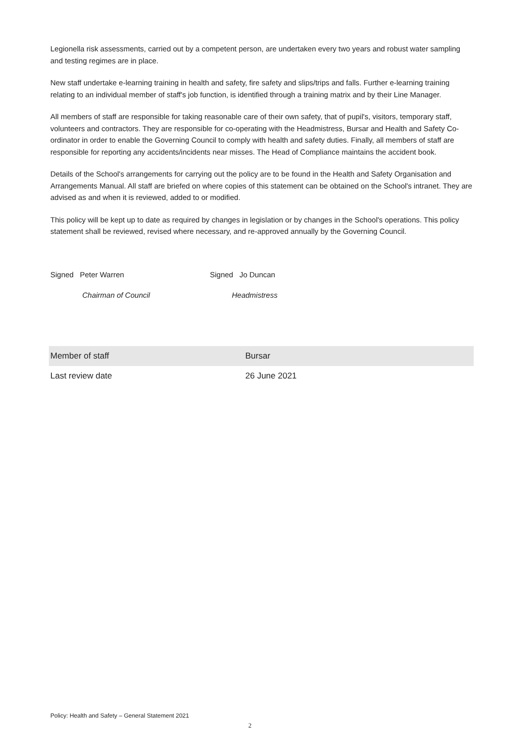Legionella risk assessments, carried out by a competent person, are undertaken every two years and robust water sampling and testing regimes are in place.
New staff undertake e-learning training in health and safety, fire safety and slips/trips and falls. Further e-learning training relating to an individual member of staff's job function, is identified through a training matrix and by their Line Manager.
All members of staff are responsible for taking reasonable care of their own safety, that of pupil's, visitors, temporary staff, volunteers and contractors. They are responsible for co-operating with the Headmistress, Bursar and Health and Safety Co-ordinator in order to enable the Governing Council to comply with health and safety duties. Finally, all members of staff are responsible for reporting any accidents/incidents near misses. The Head of Compliance maintains the accident book.
Details of the School's arrangements for carrying out the policy are to be found in the Health and Safety Organisation and Arrangements Manual. All staff are briefed on where copies of this statement can be obtained on the School's intranet. They are advised as and when it is reviewed, added to or modified.
This policy will be kept up to date as required by changes in legislation or by changes in the School's operations. This policy statement shall be reviewed, revised where necessary, and re-approved annually by the Governing Council.
Signed Peter Warren Signed Jo Duncan
Chairman of Council Headmistress
| Member of staff | Bursar |
| Last review date | 26 June 2021 |
Policy: Health and Safety – General Statement 2021
2